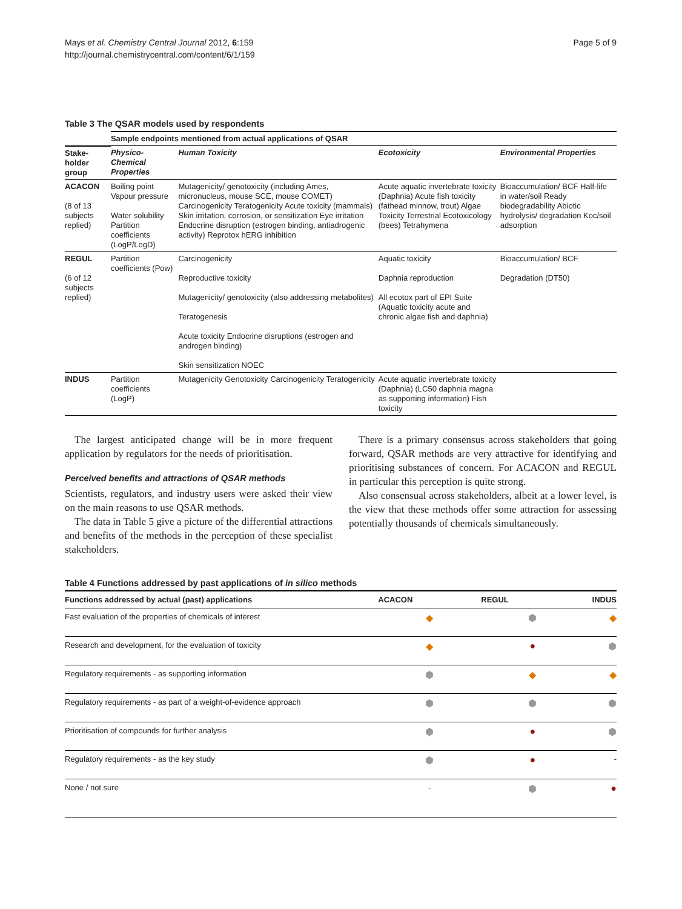Mays et al. Chemistry Central Journal 2012, 6:159
http://journal.chemistrycentral.com/content/6/1/159
Page 5 of 9
Table 3 The QSAR models used by respondents
| | Sample endpoints mentioned from actual applications of QSAR | | | |
| --- | --- | --- | --- | --- |
| Stake-holder group | Physico-Chemical Properties | Human Toxicity | Ecotoxicity | Environmental Properties |
| ACACON (8 of 13 subjects replied) | Boiling point Vapour pressure Water solubility Partition coefficients (LogP/LogD) | Mutagenicity/ genotoxicity (including Ames, micronucleus, mouse SCE, mouse COMET) Carcinogenicity Teratogenicity Acute toxicity (mammals) Skin irritation, corrosion, or sensitization Eye irritation Endocrine disruption (estrogen binding, antiadrogenic activity) Reprotox hERG inhibition | Acute aquatic invertebrate toxicity (Daphnia) Acute fish toxicity (fathead minnow, trout) Algae Toxicity Terrestrial Ecotoxicology (bees) Tetrahymena | Bioaccumulation/ BCF Half-life in water/soil Ready biodegradability Abiotic hydrolysis/ degradation Koc/soil adsorption |
| REGUL (6 of 12 subjects replied) | Partition coefficients (Pow) | Carcinogenicity Reproductive toxicity Mutagenicity/ genotoxicity (also addressing metabolites) Teratogenesis Acute toxicity Endocrine disruptions (estrogen and androgen binding) Skin sensitization NOEC | Aquatic toxicity Daphnia reproduction All ecotox part of EPI Suite (Aquatic toxicity acute and chronic algae fish and daphnia) | Bioaccumulation/ BCF Degradation (DT50) |
| INDUS | Partition coefficients (LogP) | Mutagenicity Genotoxicity Carcinogenicity Teratogenicity | Acute aquatic invertebrate toxicity (Daphnia) (LC50 daphnia magna as supporting information) Fish toxicity | |
The largest anticipated change will be in more frequent application by regulators for the needs of prioritisation.
Perceived benefits and attractions of QSAR methods
Scientists, regulators, and industry users were asked their view on the main reasons to use QSAR methods.
The data in Table 5 give a picture of the differential attractions and benefits of the methods in the perception of these specialist stakeholders.
There is a primary consensus across stakeholders that going forward, QSAR methods are very attractive for identifying and prioritising substances of concern. For ACACON and REGUL in particular this perception is quite strong.
Also consensual across stakeholders, albeit at a lower level, is the view that these methods offer some attraction for assessing potentially thousands of chemicals simultaneously.
Table 4 Functions addressed by past applications of in silico methods
| Functions addressed by actual (past) applications | ACACON | REGUL | INDUS |
| --- | --- | --- | --- |
| Fast evaluation of the properties of chemicals of interest | ◆ | ⬢ | ◆ |
| Research and development, for the evaluation of toxicity | ◆ | ● | ⬢ |
| Regulatory requirements - as supporting information | ⬢ | ◆ | ◆ |
| Regulatory requirements - as part of a weight-of-evidence approach | ⬢ | ⬢ | ⬢ |
| Prioritisation of compounds for further analysis | ⬢ | ● | ⬢ |
| Regulatory requirements - as the key study | ⬢ | ● | - |
| None / not sure | - | ⬢ | ● |